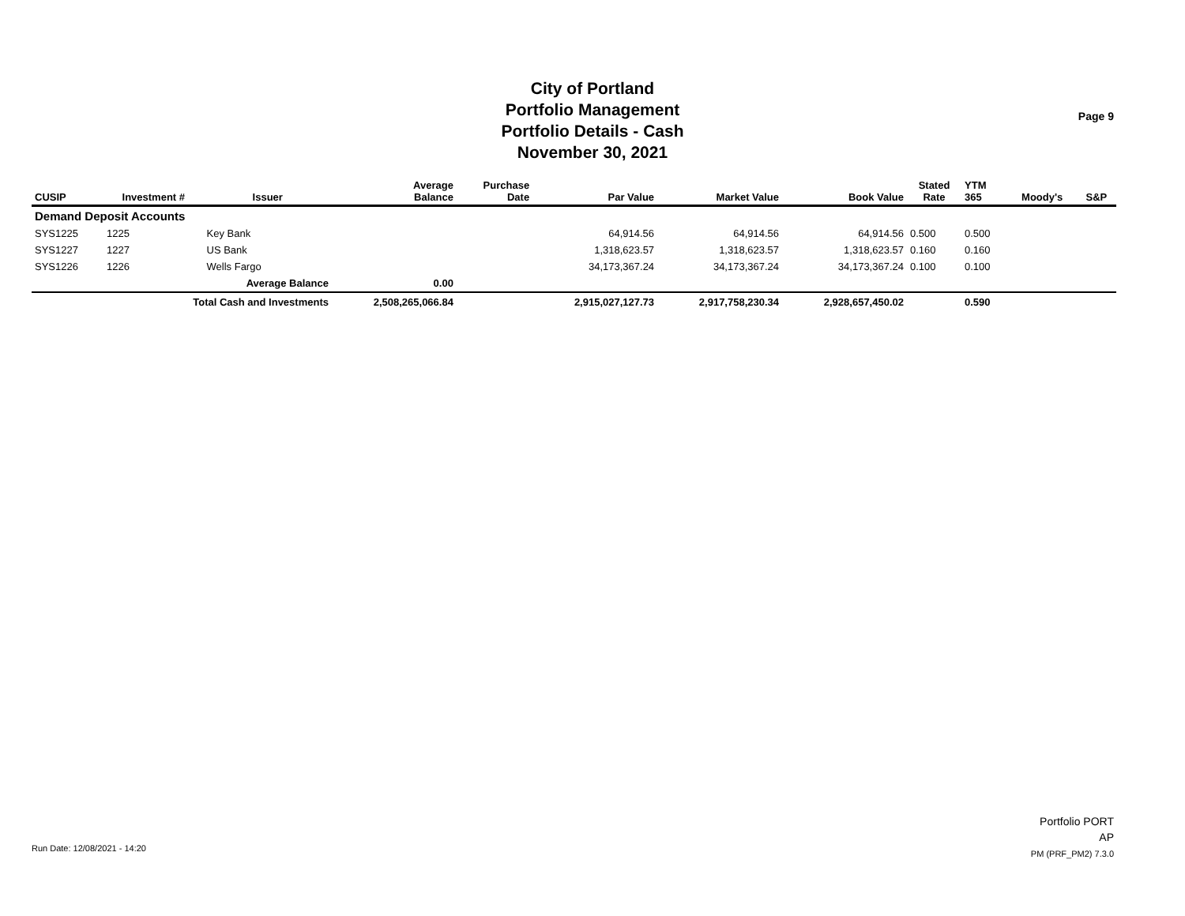City of Portland
Portfolio Management
Portfolio Details - Cash
November 30, 2021
Page 9
| CUSIP | Investment # | Issuer | Average Balance | Purchase Date | Par Value | Market Value | Book Value | Stated Rate | YTM 365 | Moody's | S&P |
| --- | --- | --- | --- | --- | --- | --- | --- | --- | --- | --- | --- |
| Demand Deposit Accounts | | | | | | | | | | | |
| SYS1225 | 1225 | Key Bank | | | 64,914.56 | 64,914.56 | 64,914.56 | 0.500 | 0.500 | | |
| SYS1227 | 1227 | US Bank | | | 1,318,623.57 | 1,318,623.57 | 1,318,623.57 | 0.160 | 0.160 | | |
| SYS1226 | 1226 | Wells Fargo | | | 34,173,367.24 | 34,173,367.24 | 34,173,367.24 | 0.100 | 0.100 | | |
| | | Average Balance | 0.00 | | | | | | | | |
| | Total Cash and Investments | | 2,508,265,066.84 | | 2,915,027,127.73 | 2,917,758,230.34 | 2,928,657,450.02 | | 0.590 | | |
Run Date: 12/08/2021 - 14:20
Portfolio PORT
AP
PM (PRF_PM2) 7.3.0